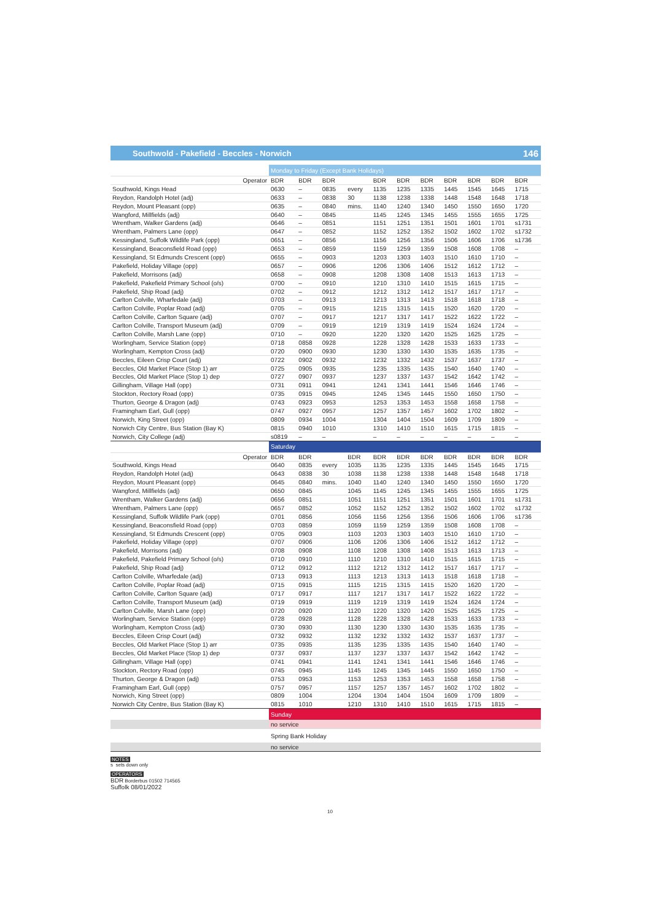Southwold - Pakefield - Beccles - Norwich 146
| | Monday to Friday (Except Bank Holidays) | | | | | | | | | | |
| Operator | BDR | BDR | BDR | | BDR | BDR | BDR | BDR | BDR | BDR | BDR |
| Southwold, Kings Head | 0630 | – | 0835 | every | 1135 | 1235 | 1335 | 1445 | 1545 | 1645 | 1715 |
| Reydon, Randolph Hotel (adj) | 0633 | – | 0838 | 30 | 1138 | 1238 | 1338 | 1448 | 1548 | 1648 | 1718 |
| Reydon, Mount Pleasant (opp) | 0635 | – | 0840 | mins. | 1140 | 1240 | 1340 | 1450 | 1550 | 1650 | 1720 |
| Wangford, Millfields (adj) | 0640 | – | 0845 | | 1145 | 1245 | 1345 | 1455 | 1555 | 1655 | 1725 |
| Wrentham, Walker Gardens (adj) | 0646 | – | 0851 | | 1151 | 1251 | 1351 | 1501 | 1601 | 1701 | s1731 |
| Wrentham, Palmers Lane (opp) | 0647 | – | 0852 | | 1152 | 1252 | 1352 | 1502 | 1602 | 1702 | s1732 |
| Kessingland, Suffolk Wildlife Park (opp) | 0651 | – | 0856 | | 1156 | 1256 | 1356 | 1506 | 1606 | 1706 | s1736 |
| Kessingland, Beaconsfield Road (opp) | 0653 | – | 0859 | | 1159 | 1259 | 1359 | 1508 | 1608 | 1708 | – |
| Kessingland, St Edmunds Crescent (opp) | 0655 | – | 0903 | | 1203 | 1303 | 1403 | 1510 | 1610 | 1710 | – |
| Pakefield, Holiday Village (opp) | 0657 | – | 0906 | | 1206 | 1306 | 1406 | 1512 | 1612 | 1712 | – |
| Pakefield, Morrisons (adj) | 0658 | – | 0908 | | 1208 | 1308 | 1408 | 1513 | 1613 | 1713 | – |
| Pakefield, Pakefield Primary School (o/s) | 0700 | – | 0910 | | 1210 | 1310 | 1410 | 1515 | 1615 | 1715 | – |
| Pakefield, Ship Road (adj) | 0702 | – | 0912 | | 1212 | 1312 | 1412 | 1517 | 1617 | 1717 | – |
| Carlton Colville, Wharfedale (adj) | 0703 | – | 0913 | | 1213 | 1313 | 1413 | 1518 | 1618 | 1718 | – |
| Carlton Colville, Poplar Road (adj) | 0705 | – | 0915 | | 1215 | 1315 | 1415 | 1520 | 1620 | 1720 | – |
| Carlton Colville, Carlton Square (adj) | 0707 | – | 0917 | | 1217 | 1317 | 1417 | 1522 | 1622 | 1722 | – |
| Carlton Colville, Transport Museum (adj) | 0709 | – | 0919 | | 1219 | 1319 | 1419 | 1524 | 1624 | 1724 | – |
| Carlton Colville, Marsh Lane (opp) | 0710 | – | 0920 | | 1220 | 1320 | 1420 | 1525 | 1625 | 1725 | – |
| Worlingham, Service Station (opp) | 0718 | 0858 | 0928 | | 1228 | 1328 | 1428 | 1533 | 1633 | 1733 | – |
| Worlingham, Kempton Cross (adj) | 0720 | 0900 | 0930 | | 1230 | 1330 | 1430 | 1535 | 1635 | 1735 | – |
| Beccles, Eileen Crisp Court (adj) | 0722 | 0902 | 0932 | | 1232 | 1332 | 1432 | 1537 | 1637 | 1737 | – |
| Beccles, Old Market Place (Stop 1) arr | 0725 | 0905 | 0935 | | 1235 | 1335 | 1435 | 1540 | 1640 | 1740 | – |
| Beccles, Old Market Place (Stop 1) dep | 0727 | 0907 | 0937 | | 1237 | 1337 | 1437 | 1542 | 1642 | 1742 | – |
| Gillingham, Village Hall (opp) | 0731 | 0911 | 0941 | | 1241 | 1341 | 1441 | 1546 | 1646 | 1746 | – |
| Stockton, Rectory Road (opp) | 0735 | 0915 | 0945 | | 1245 | 1345 | 1445 | 1550 | 1650 | 1750 | – |
| Thurton, George & Dragon (adj) | 0743 | 0923 | 0953 | | 1253 | 1353 | 1453 | 1558 | 1658 | 1758 | – |
| Framingham Earl, Gull (opp) | 0747 | 0927 | 0957 | | 1257 | 1357 | 1457 | 1602 | 1702 | 1802 | – |
| Norwich, King Street (opp) | 0809 | 0934 | 1004 | | 1304 | 1404 | 1504 | 1609 | 1709 | 1809 | – |
| Norwich City Centre, Bus Station (Bay K) | 0815 | 0940 | 1010 | | 1310 | 1410 | 1510 | 1615 | 1715 | 1815 | – |
| Norwich, City College (adj) | s0819 | – | – | | – | – | – | – | – | – | – |
| | Saturday | | | | | | | | | | |
| Operator | BDR | BDR | | BDR | BDR | BDR | BDR | BDR | BDR | BDR | BDR |
| Southwold, Kings Head | 0640 | 0835 | every | 1035 | 1135 | 1235 | 1335 | 1445 | 1545 | 1645 | 1715 |
| Reydon, Randolph Hotel (adj) | 0643 | 0838 | 30 | 1038 | 1138 | 1238 | 1338 | 1448 | 1548 | 1648 | 1718 |
| Reydon, Mount Pleasant (opp) | 0645 | 0840 | mins. | 1040 | 1140 | 1240 | 1340 | 1450 | 1550 | 1650 | 1720 |
| Wangford, Millfields (adj) | 0650 | 0845 | | 1045 | 1145 | 1245 | 1345 | 1455 | 1555 | 1655 | 1725 |
| Wrentham, Walker Gardens (adj) | 0656 | 0851 | | 1051 | 1151 | 1251 | 1351 | 1501 | 1601 | 1701 | s1731 |
| Wrentham, Palmers Lane (opp) | 0657 | 0852 | | 1052 | 1152 | 1252 | 1352 | 1502 | 1602 | 1702 | s1732 |
| Kessingland, Suffolk Wildlife Park (opp) | 0701 | 0856 | | 1056 | 1156 | 1256 | 1356 | 1506 | 1606 | 1706 | s1736 |
| Kessingland, Beaconsfield Road (opp) | 0703 | 0859 | | 1059 | 1159 | 1259 | 1359 | 1508 | 1608 | 1708 | – |
| Kessingland, St Edmunds Crescent (opp) | 0705 | 0903 | | 1103 | 1203 | 1303 | 1403 | 1510 | 1610 | 1710 | – |
| Pakefield, Holiday Village (opp) | 0707 | 0906 | | 1106 | 1206 | 1306 | 1406 | 1512 | 1612 | 1712 | – |
| Pakefield, Morrisons (adj) | 0708 | 0908 | | 1108 | 1208 | 1308 | 1408 | 1513 | 1613 | 1713 | – |
| Pakefield, Pakefield Primary School (o/s) | 0710 | 0910 | | 1110 | 1210 | 1310 | 1410 | 1515 | 1615 | 1715 | – |
| Pakefield, Ship Road (adj) | 0712 | 0912 | | 1112 | 1212 | 1312 | 1412 | 1517 | 1617 | 1717 | – |
| Carlton Colville, Wharfedale (adj) | 0713 | 0913 | | 1113 | 1213 | 1313 | 1413 | 1518 | 1618 | 1718 | – |
| Carlton Colville, Poplar Road (adj) | 0715 | 0915 | | 1115 | 1215 | 1315 | 1415 | 1520 | 1620 | 1720 | – |
| Carlton Colville, Carlton Square (adj) | 0717 | 0917 | | 1117 | 1217 | 1317 | 1417 | 1522 | 1622 | 1722 | – |
| Carlton Colville, Transport Museum (adj) | 0719 | 0919 | | 1119 | 1219 | 1319 | 1419 | 1524 | 1624 | 1724 | – |
| Carlton Colville, Marsh Lane (opp) | 0720 | 0920 | | 1120 | 1220 | 1320 | 1420 | 1525 | 1625 | 1725 | – |
| Worlingham, Service Station (opp) | 0728 | 0928 | | 1128 | 1228 | 1328 | 1428 | 1533 | 1633 | 1733 | – |
| Worlingham, Kempton Cross (adj) | 0730 | 0930 | | 1130 | 1230 | 1330 | 1430 | 1535 | 1635 | 1735 | – |
| Beccles, Eileen Crisp Court (adj) | 0732 | 0932 | | 1132 | 1232 | 1332 | 1432 | 1537 | 1637 | 1737 | – |
| Beccles, Old Market Place (Stop 1) arr | 0735 | 0935 | | 1135 | 1235 | 1335 | 1435 | 1540 | 1640 | 1740 | – |
| Beccles, Old Market Place (Stop 1) dep | 0737 | 0937 | | 1137 | 1237 | 1337 | 1437 | 1542 | 1642 | 1742 | – |
| Gillingham, Village Hall (opp) | 0741 | 0941 | | 1141 | 1241 | 1341 | 1441 | 1546 | 1646 | 1746 | – |
| Stockton, Rectory Road (opp) | 0745 | 0945 | | 1145 | 1245 | 1345 | 1445 | 1550 | 1650 | 1750 | – |
| Thurton, George & Dragon (adj) | 0753 | 0953 | | 1153 | 1253 | 1353 | 1453 | 1558 | 1658 | 1758 | – |
| Framingham Earl, Gull (opp) | 0757 | 0957 | | 1157 | 1257 | 1357 | 1457 | 1602 | 1702 | 1802 | – |
| Norwich, King Street (opp) | 0809 | 1004 | | 1204 | 1304 | 1404 | 1504 | 1609 | 1709 | 1809 | – |
| Norwich City Centre, Bus Station (Bay K) | 0815 | 1010 | | 1210 | 1310 | 1410 | 1510 | 1615 | 1715 | 1815 | – |
| | Sunday | | | | | | | | | | |
| | no service | | | | | | | | | | |
| | Spring Bank Holiday | | | | | | | | | | |
| | no service | | | | | | | | | | |
NOTES
s sets down only
OPERATORS
BDR Borderbus 01502 714565
Suffolk 08/01/2022
10